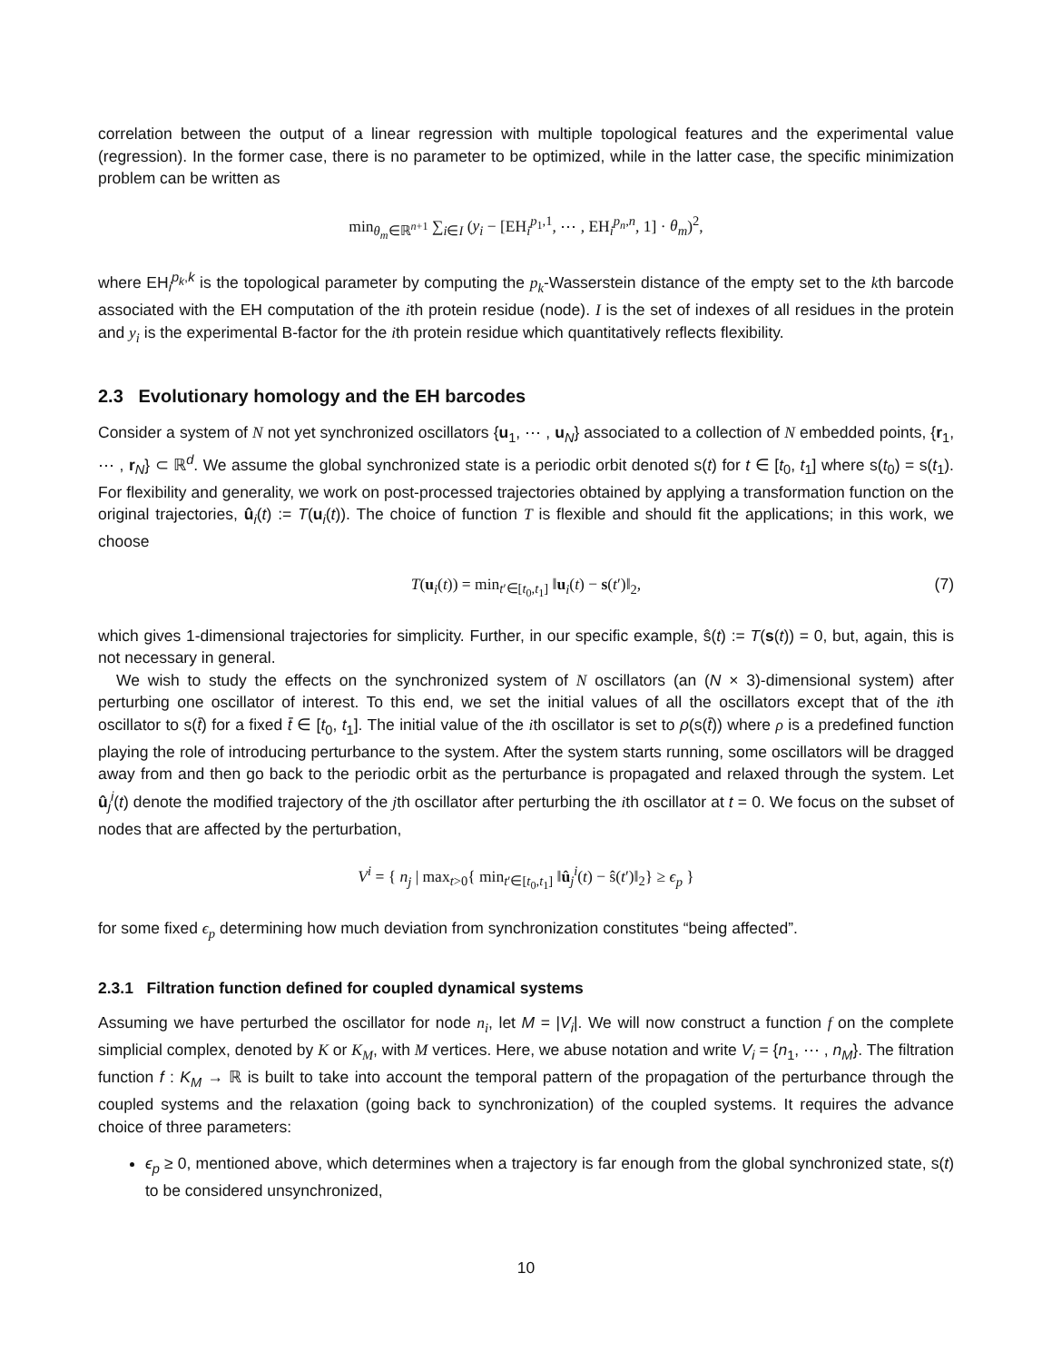correlation between the output of a linear regression with multiple topological features and the experimental value (regression). In the former case, there is no parameter to be optimized, while in the latter case, the specific minimization problem can be written as
min<sub>θ<sub>m</sub>∈ℝ<sup>n+1</sup></sub> ∑<sub>i∈I</sub> (y<sub>i</sub> − [EH<sub>i</sub><sup>p<sub>1</sub>,1</sup>, ⋯ , EH<sub>i</sub><sup>p<sub>n</sub>,n</sup>, 1] · θ<sub>m</sub>)<sup>2</sup>,
where EH<sub>i</sub><sup>p<sub>k</sub>,k</sup> is the topological parameter by computing the p<sub>k</sub>-Wasserstein distance of the empty set to the kth barcode associated with the EH computation of the ith protein residue (node). I is the set of indexes of all residues in the protein and y<sub>i</sub> is the experimental B-factor for the ith protein residue which quantitatively reflects flexibility.
2.3 Evolutionary homology and the EH barcodes
Consider a system of N not yet synchronized oscillators {u<sub>1</sub>, ⋯ , u<sub>N</sub>} associated to a collection of N embedded points, {r<sub>1</sub>, ⋯ , r<sub>N</sub>} ⊂ ℝ<sup>d</sup>. We assume the global synchronized state is a periodic orbit denoted s(t) for t ∈ [t<sub>0</sub>, t<sub>1</sub>] where s(t<sub>0</sub>) = s(t<sub>1</sub>). For flexibility and generality, we work on post-processed trajectories obtained by applying a transformation function on the original trajectories, û<sub>i</sub>(t) := T(u<sub>i</sub>(t)). The choice of function T is flexible and should fit the applications; in this work, we choose
T(u<sub>i</sub>(t)) = min<sub>t′∈[t<sub>0</sub>,t<sub>1</sub>]</sub> ‖u<sub>i</sub>(t) − s(t′)‖<sub>2</sub>, (7)
which gives 1-dimensional trajectories for simplicity. Further, in our specific example, ŝ(t) := T(s(t)) = 0, but, again, this is not necessary in general.
We wish to study the effects on the synchronized system of N oscillators (an (N × 3)-dimensional system) after perturbing one oscillator of interest. To this end, we set the initial values of all the oscillators except that of the ith oscillator to s(t̄) for a fixed t̄ ∈ [t<sub>0</sub>, t<sub>1</sub>]. The initial value of the ith oscillator is set to ρ(s(t̄)) where ρ is a predefined function playing the role of introducing perturbance to the system. After the system starts running, some oscillators will be dragged away from and then go back to the periodic orbit as the perturbance is propagated and relaxed through the system. Let û<sub>j</sub><sup>i</sup>(t) denote the modified trajectory of the jth oscillator after perturbing the ith oscillator at t = 0. We focus on the subset of nodes that are affected by the perturbation,
V<sup>i</sup> = { n<sub>j</sub> | max<sub>t>0</sub>{ min<sub>t′∈[t<sub>0</sub>,t<sub>1</sub>]</sub> ‖û<sub>j</sub><sup>i</sup>(t) − ŝ(t′)‖<sub>2</sub>} ≥ ϵ<sub>p</sub> }
for some fixed ϵ<sub>p</sub> determining how much deviation from synchronization constitutes “being affected”.
2.3.1 Filtration function defined for coupled dynamical systems
Assuming we have perturbed the oscillator for node n<sub>i</sub>, let M = |V<sub>i</sub>|. We will now construct a function f on the complete simplicial complex, denoted by K or K<sub>M</sub>, with M vertices. Here, we abuse notation and write V<sub>i</sub> = {n<sub>1</sub>, ⋯ , n<sub>M</sub>}. The filtration function f : K<sub>M</sub> → ℝ is built to take into account the temporal pattern of the propagation of the perturbance through the coupled systems and the relaxation (going back to synchronization) of the coupled systems. It requires the advance choice of three parameters:
ϵ<sub>p</sub> ≥ 0, mentioned above, which determines when a trajectory is far enough from the global synchronized state, s(t) to be considered unsynchronized,
10